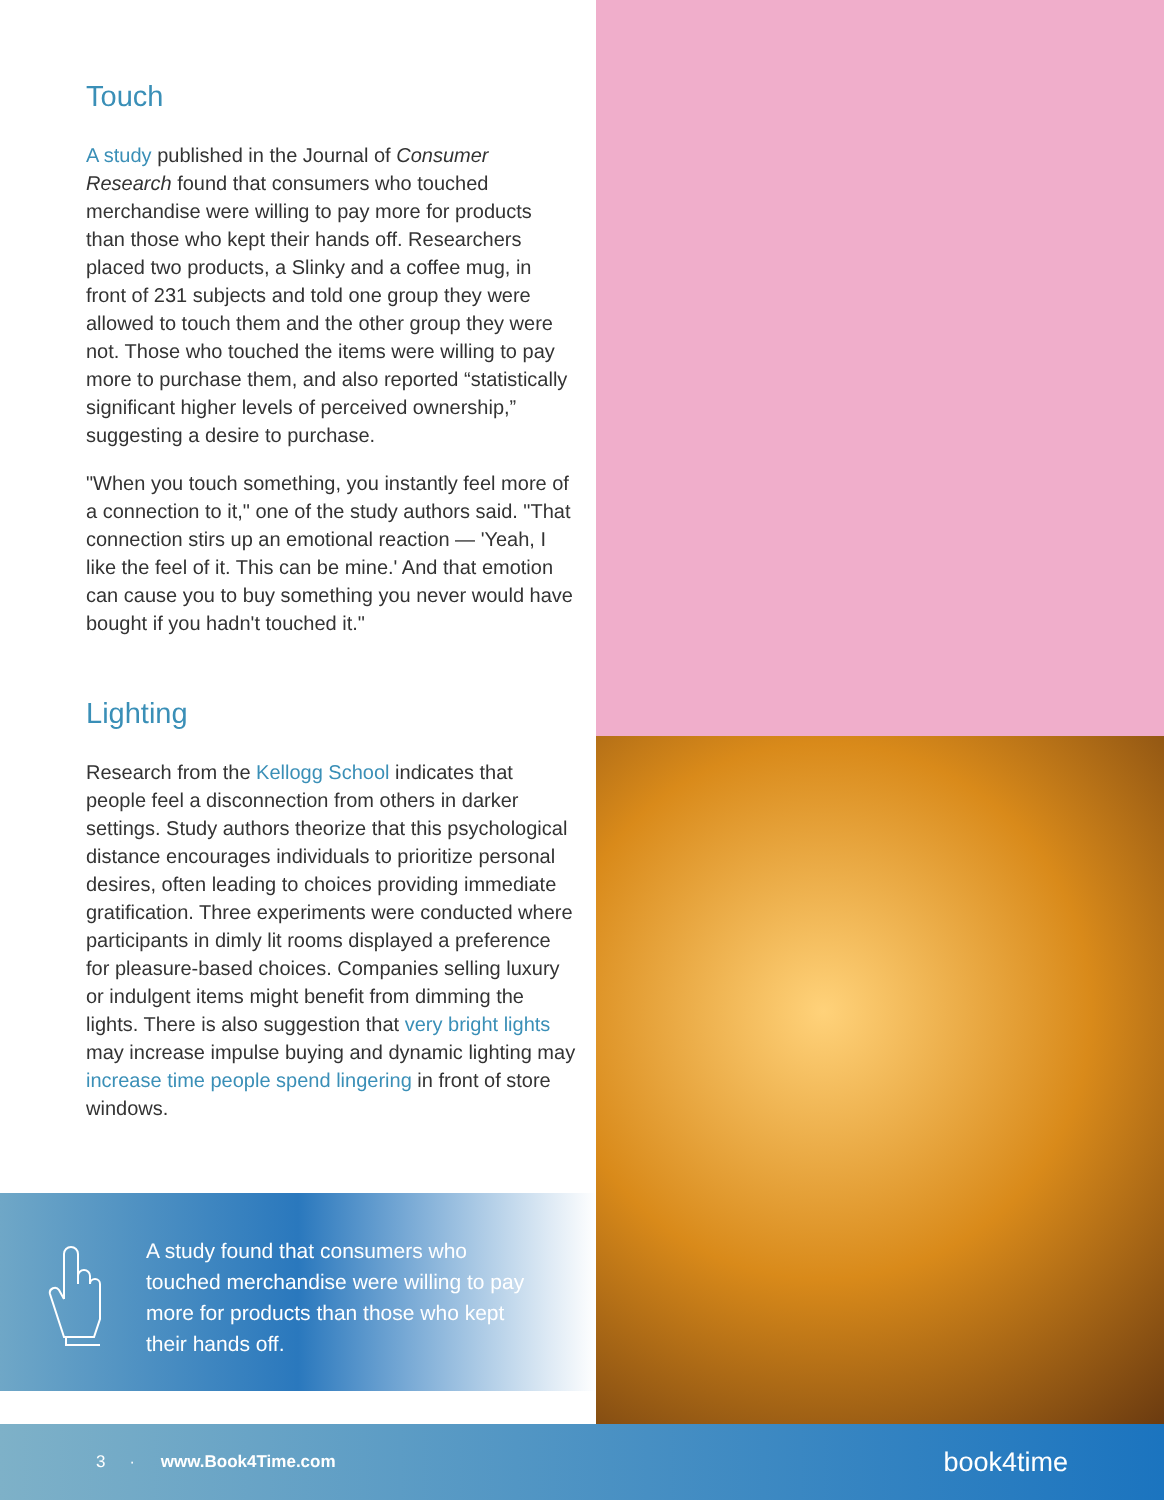Touch
A study published in the Journal of Consumer Research found that consumers who touched merchandise were willing to pay more for products than those who kept their hands off. Researchers placed two products, a Slinky and a coffee mug, in front of 231 subjects and told one group they were allowed to touch them and the other group they were not. Those who touched the items were willing to pay more to purchase them, and also reported “statistically significant higher levels of perceived ownership,” suggesting a desire to purchase.
"When you touch something, you instantly feel more of a connection to it," one of the study authors said. "That connection stirs up an emotional reaction — 'Yeah, I like the feel of it. This can be mine.' And that emotion can cause you to buy something you never would have bought if you hadn't touched it."
Lighting
Research from the Kellogg School indicates that people feel a disconnection from others in darker settings. Study authors theorize that this psychological distance encourages individuals to prioritize personal desires, often leading to choices providing immediate gratification. Three experiments were conducted where participants in dimly lit rooms displayed a preference for pleasure-based choices. Companies selling luxury or indulgent items might benefit from dimming the lights. There is also suggestion that very bright lights may increase impulse buying and dynamic lighting may increase time people spend lingering in front of store windows.
A study found that consumers who touched merchandise were willing to pay more for products than those who kept their hands off.
3 · www.Book4Time.com book4time